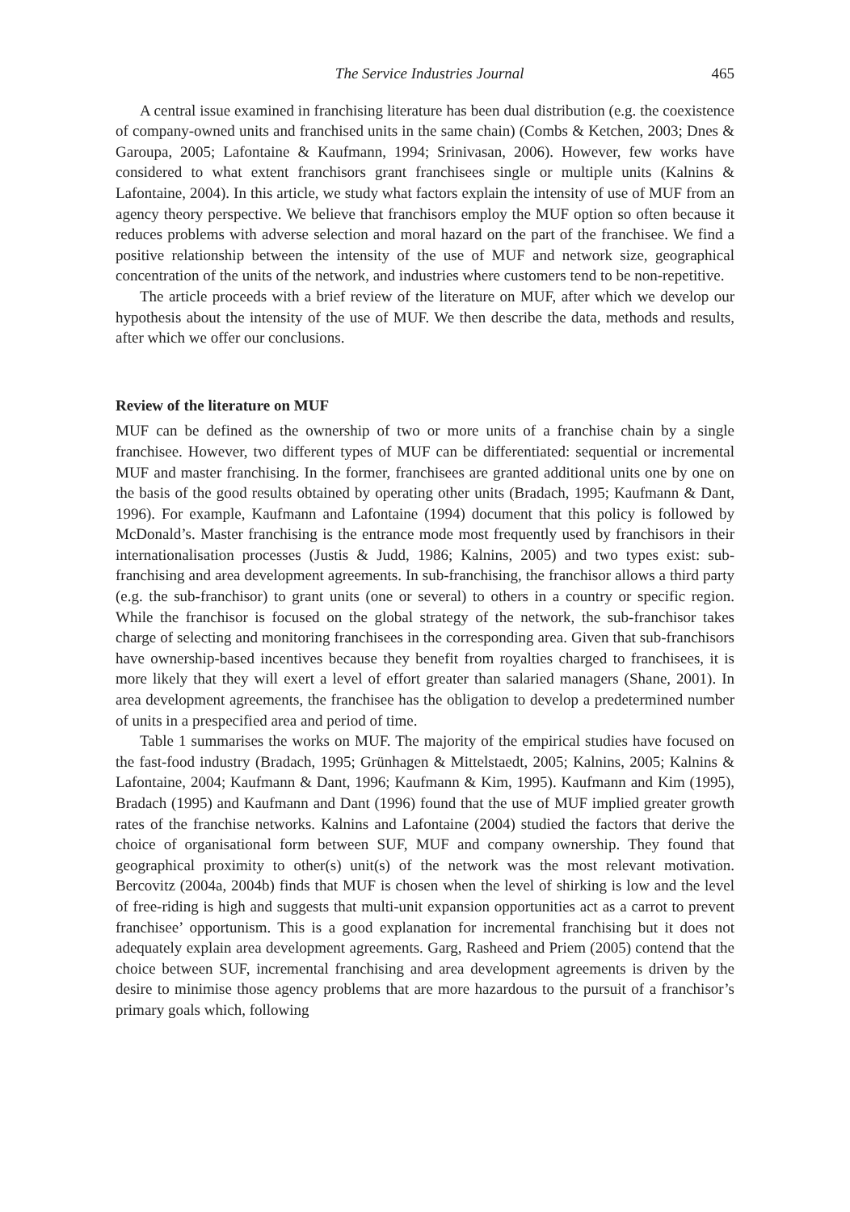The Service Industries Journal 465
A central issue examined in franchising literature has been dual distribution (e.g. the coexistence of company-owned units and franchised units in the same chain) (Combs & Ketchen, 2003; Dnes & Garoupa, 2005; Lafontaine & Kaufmann, 1994; Srinivasan, 2006). However, few works have considered to what extent franchisors grant franchisees single or multiple units (Kalnins & Lafontaine, 2004). In this article, we study what factors explain the intensity of use of MUF from an agency theory perspective. We believe that franchisors employ the MUF option so often because it reduces problems with adverse selection and moral hazard on the part of the franchisee. We find a positive relationship between the intensity of the use of MUF and network size, geographical concentration of the units of the network, and industries where customers tend to be non-repetitive.
The article proceeds with a brief review of the literature on MUF, after which we develop our hypothesis about the intensity of the use of MUF. We then describe the data, methods and results, after which we offer our conclusions.
Review of the literature on MUF
MUF can be defined as the ownership of two or more units of a franchise chain by a single franchisee. However, two different types of MUF can be differentiated: sequential or incremental MUF and master franchising. In the former, franchisees are granted additional units one by one on the basis of the good results obtained by operating other units (Bradach, 1995; Kaufmann & Dant, 1996). For example, Kaufmann and Lafontaine (1994) document that this policy is followed by McDonald’s. Master franchising is the entrance mode most frequently used by franchisors in their internationalisation processes (Justis & Judd, 1986; Kalnins, 2005) and two types exist: sub-franchising and area development agreements. In sub-franchising, the franchisor allows a third party (e.g. the sub-franchisor) to grant units (one or several) to others in a country or specific region. While the franchisor is focused on the global strategy of the network, the sub-franchisor takes charge of selecting and monitoring franchisees in the corresponding area. Given that sub-franchisors have ownership-based incentives because they benefit from royalties charged to franchisees, it is more likely that they will exert a level of effort greater than salaried managers (Shane, 2001). In area development agreements, the franchisee has the obligation to develop a predetermined number of units in a prespecified area and period of time.
Table 1 summarises the works on MUF. The majority of the empirical studies have focused on the fast-food industry (Bradach, 1995; Grünhagen & Mittelstaedt, 2005; Kalnins, 2005; Kalnins & Lafontaine, 2004; Kaufmann & Dant, 1996; Kaufmann & Kim, 1995). Kaufmann and Kim (1995), Bradach (1995) and Kaufmann and Dant (1996) found that the use of MUF implied greater growth rates of the franchise networks. Kalnins and Lafontaine (2004) studied the factors that derive the choice of organisational form between SUF, MUF and company ownership. They found that geographical proximity to other(s) unit(s) of the network was the most relevant motivation. Bercovitz (2004a, 2004b) finds that MUF is chosen when the level of shirking is low and the level of free-riding is high and suggests that multi-unit expansion opportunities act as a carrot to prevent franchisee’ opportunism. This is a good explanation for incremental franchising but it does not adequately explain area development agreements. Garg, Rasheed and Priem (2005) contend that the choice between SUF, incremental franchising and area development agreements is driven by the desire to minimise those agency problems that are more hazardous to the pursuit of a franchisor’s primary goals which, following